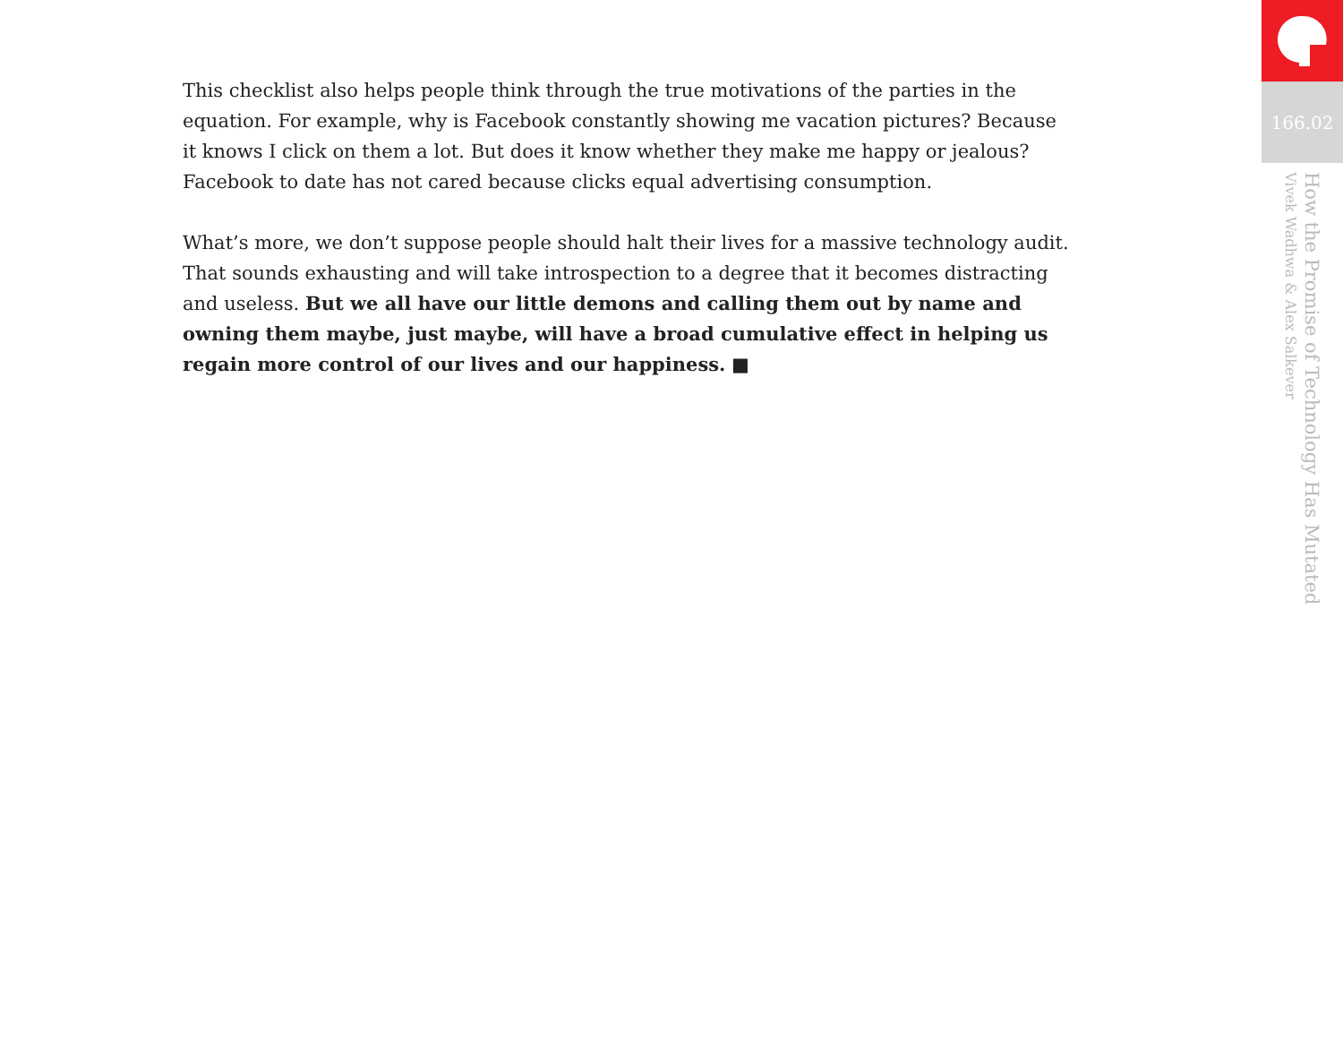This checklist also helps people think through the true motivations of the parties in the equation. For example, why is Facebook constantly showing me vacation pictures? Because it knows I click on them a lot. But does it know whether they make me happy or jealous? Facebook to date has not cared because clicks equal advertising consumption.
What’s more, we don’t suppose people should halt their lives for a massive technology audit. That sounds exhausting and will take introspection to a degree that it becomes distracting and useless. But we all have our little demons and calling them out by name and owning them maybe, just maybe, will have a broad cumulative effect in helping us regain more control of our lives and our happiness. ■
166.02
How the Promise of Technology Has Mutated
Vivek Wadhwa & Alex Salkever